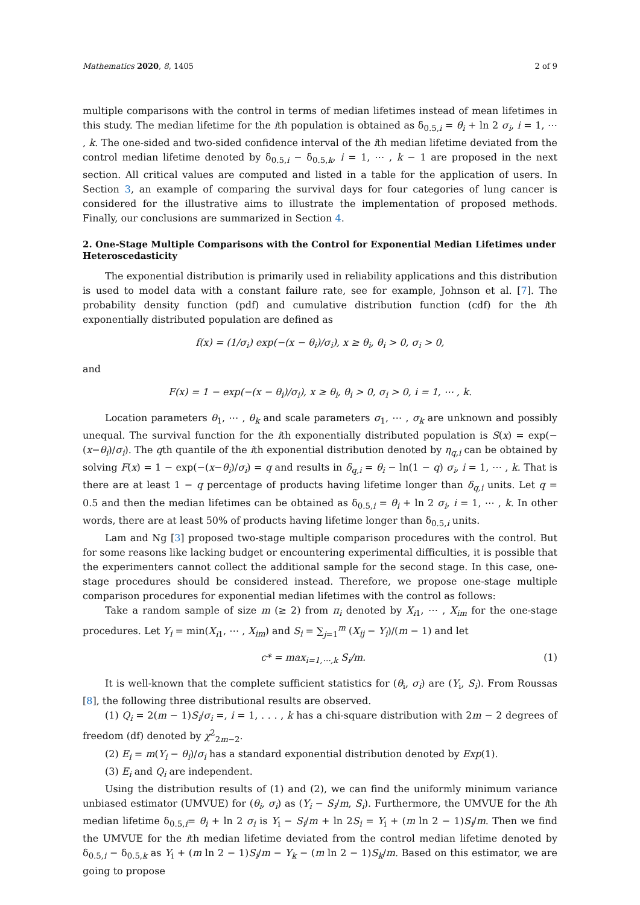Mathematics 2020, 8, 1405 2 of 9
multiple comparisons with the control in terms of median lifetimes instead of mean lifetimes in this study. The median lifetime for the ith population is obtained as δ<sub>0.5,i</sub> = θ<sub>i</sub> + ln 2 σ<sub>i</sub>, i = 1, ⋯ , k. The one-sided and two-sided confidence interval of the ith median lifetime deviated from the control median lifetime denoted by δ<sub>0.5,i</sub> − δ<sub>0.5,k</sub>, i = 1, ⋯ , k − 1 are proposed in the next section. All critical values are computed and listed in a table for the application of users. In Section 3, an example of comparing the survival days for four categories of lung cancer is considered for the illustrative aims to illustrate the implementation of proposed methods. Finally, our conclusions are summarized in Section 4.
2. One-Stage Multiple Comparisons with the Control for Exponential Median Lifetimes under Heteroscedasticity
The exponential distribution is primarily used in reliability applications and this distribution is used to model data with a constant failure rate, see for example, Johnson et al. [7]. The probability density function (pdf) and cumulative distribution function (cdf) for the ith exponentially distributed population are defined as
f(x) = (1/σ<sub>i</sub>) exp(−(x − θ<sub>i</sub>)/σ<sub>i</sub>), x ≥ θ<sub>i</sub>, θ<sub>i</sub> > 0, σ<sub>i</sub> > 0,
and
F(x) = 1 − exp(−(x − θ<sub>i</sub>)/σ<sub>i</sub>), x ≥ θ<sub>i</sub>, θ<sub>i</sub> > 0, σ<sub>i</sub> > 0, i = 1, ⋯ , k.
Location parameters θ<sub>1</sub>, ⋯ , θ<sub>k</sub> and scale parameters σ<sub>1</sub>, ⋯ , σ<sub>k</sub> are unknown and possibly unequal. The survival function for the ith exponentially distributed population is S(x) = exp(−(x−θ<sub>i</sub>)/σ<sub>i</sub>). The qth quantile of the ith exponential distribution denoted by η<sub>q,i</sub> can be obtained by solving F(x) = 1 − exp(−(x−θ<sub>i</sub>)/σ<sub>i</sub>) = q and results in δ<sub>q,i</sub> = θ<sub>i</sub> − ln(1 − q) σ<sub>i</sub>, i = 1, ⋯ , k. That is there are at least 1 − q percentage of products having lifetime longer than δ<sub>q,i</sub> units. Let q = 0.5 and then the median lifetimes can be obtained as δ<sub>0.5,i</sub> = θ<sub>i</sub> + ln 2 σ<sub>i</sub>, i = 1, ⋯ , k. In other words, there are at least 50% of products having lifetime longer than δ<sub>0.5,i</sub> units.
Lam and Ng [3] proposed two-stage multiple comparison procedures with the control. But for some reasons like lacking budget or encountering experimental difficulties, it is possible that the experimenters cannot collect the additional sample for the second stage. In this case, one-stage procedures should be considered instead. Therefore, we propose one-stage multiple comparison procedures for exponential median lifetimes with the control as follows:
Take a random sample of size m (≥ 2) from π<sub>i</sub> denoted by X<sub>i1</sub>, ⋯ , X<sub>im</sub> for the one-stage procedures. Let Y<sub>i</sub> = min(X<sub>i1</sub>, ⋯ , X<sub>im</sub>) and S<sub>i</sub> = ∑<sub>j=1</sub><sup>m</sup> (X<sub>ij</sub> − Y<sub>i</sub>)/(m − 1) and let
c* = max<sub>i=1,⋯,k</sub> S<sub>i</sub>/m. (1)
It is well-known that the complete sufficient statistics for (θ<sub>i</sub>, σ<sub>i</sub>) are (Y<sub>i</sub>, S<sub>i</sub>). From Roussas [8], the following three distributional results are observed.
(1) Q<sub>i</sub> = 2(m − 1)S<sub>i</sub>/σ<sub>i</sub> =, i = 1, . . . , k has a chi-square distribution with 2m − 2 degrees of freedom (df) denoted by χ<sup>2</sup><sub>2m−2</sub>.
(2) E<sub>i</sub> = m(Y<sub>i</sub> − θ<sub>i</sub>)/σ<sub>i</sub> has a standard exponential distribution denoted by Exp(1).
(3) E<sub>i</sub> and Q<sub>i</sub> are independent.
Using the distribution results of (1) and (2), we can find the uniformly minimum variance unbiased estimator (UMVUE) for (θ<sub>i</sub>, σ<sub>i</sub>) as (Y<sub>i</sub> − S<sub>i</sub>/m, S<sub>i</sub>). Furthermore, the UMVUE for the ith median lifetime δ<sub>0.5,i</sub>= θ<sub>i</sub> + ln 2 σ<sub>i</sub> is Y<sub>i</sub> − S<sub>i</sub>/m + ln 2S<sub>i</sub> = Y<sub>i</sub> + (m ln 2 − 1)S<sub>i</sub>/m. Then we find the UMVUE for the ith median lifetime deviated from the control median lifetime denoted by δ<sub>0.5,i</sub> − δ<sub>0.5,k</sub> as Y<sub>i</sub> + (m ln 2 − 1)S<sub>i</sub>/m − Y<sub>k</sub> − (m ln 2 − 1)S<sub>k</sub>/m. Based on this estimator, we are going to propose